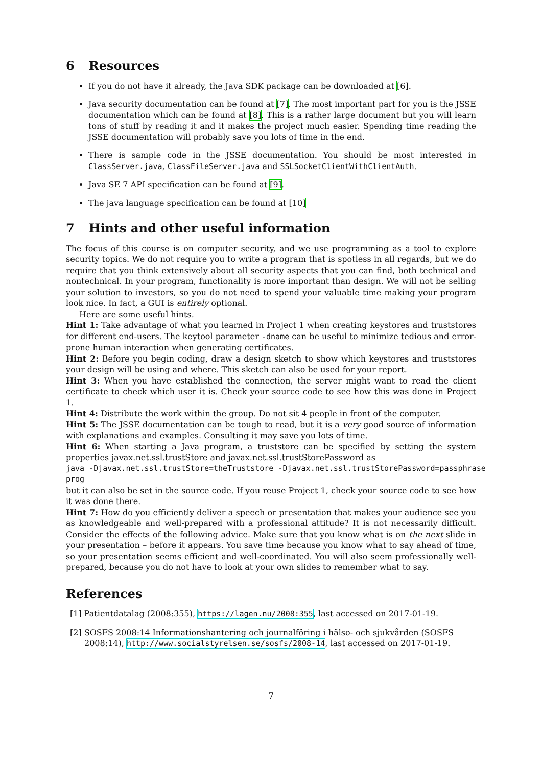6 Resources
If you do not have it already, the Java SDK package can be downloaded at [6].
Java security documentation can be found at [7]. The most important part for you is the JSSE documentation which can be found at [8]. This is a rather large document but you will learn tons of stuff by reading it and it makes the project much easier. Spending time reading the JSSE documentation will probably save you lots of time in the end.
There is sample code in the JSSE documentation. You should be most interested in ClassServer.java, ClassFileServer.java and SSLSocketClientWithClientAuth.
Java SE 7 API specification can be found at [9].
The java language specification can be found at [10]
7 Hints and other useful information
The focus of this course is on computer security, and we use programming as a tool to explore security topics. We do not require you to write a program that is spotless in all regards, but we do require that you think extensively about all security aspects that you can find, both technical and nontechnical. In your program, functionality is more important than design. We will not be selling your solution to investors, so you do not need to spend your valuable time making your program look nice. In fact, a GUI is entirely optional.
Here are some useful hints.
Hint 1: Take advantage of what you learned in Project 1 when creating keystores and truststores for different end-users. The keytool parameter -dname can be useful to minimize tedious and error-prone human interaction when generating certificates.
Hint 2: Before you begin coding, draw a design sketch to show which keystores and truststores your design will be using and where. This sketch can also be used for your report.
Hint 3: When you have established the connection, the server might want to read the client certificate to check which user it is. Check your source code to see how this was done in Project 1.
Hint 4: Distribute the work within the group. Do not sit 4 people in front of the computer.
Hint 5: The JSSE documentation can be tough to read, but it is a very good source of information with explanations and examples. Consulting it may save you lots of time.
Hint 6: When starting a Java program, a truststore can be specified by setting the system properties javax.net.ssl.trustStore and javax.net.ssl.trustStorePassword as
java -Djavax.net.ssl.trustStore=theTruststore -Djavax.net.ssl.trustStorePassword=passphrase
prog
but it can also be set in the source code. If you reuse Project 1, check your source code to see how it was done there.
Hint 7: How do you efficiently deliver a speech or presentation that makes your audience see you as knowledgeable and well-prepared with a professional attitude? It is not necessarily difficult. Consider the effects of the following advice. Make sure that you know what is on the next slide in your presentation – before it appears. You save time because you know what to say ahead of time, so your presentation seems efficient and well-coordinated. You will also seem professionally well-prepared, because you do not have to look at your own slides to remember what to say.
References
[1] Patientdatalag (2008:355), https://lagen.nu/2008:355, last accessed on 2017-01-19.
[2] SOSFS 2008:14 Informationshantering och journalföring i hälso- och sjukvården (SOSFS 2008:14), http://www.socialstyrelsen.se/sosfs/2008-14, last accessed on 2017-01-19.
7